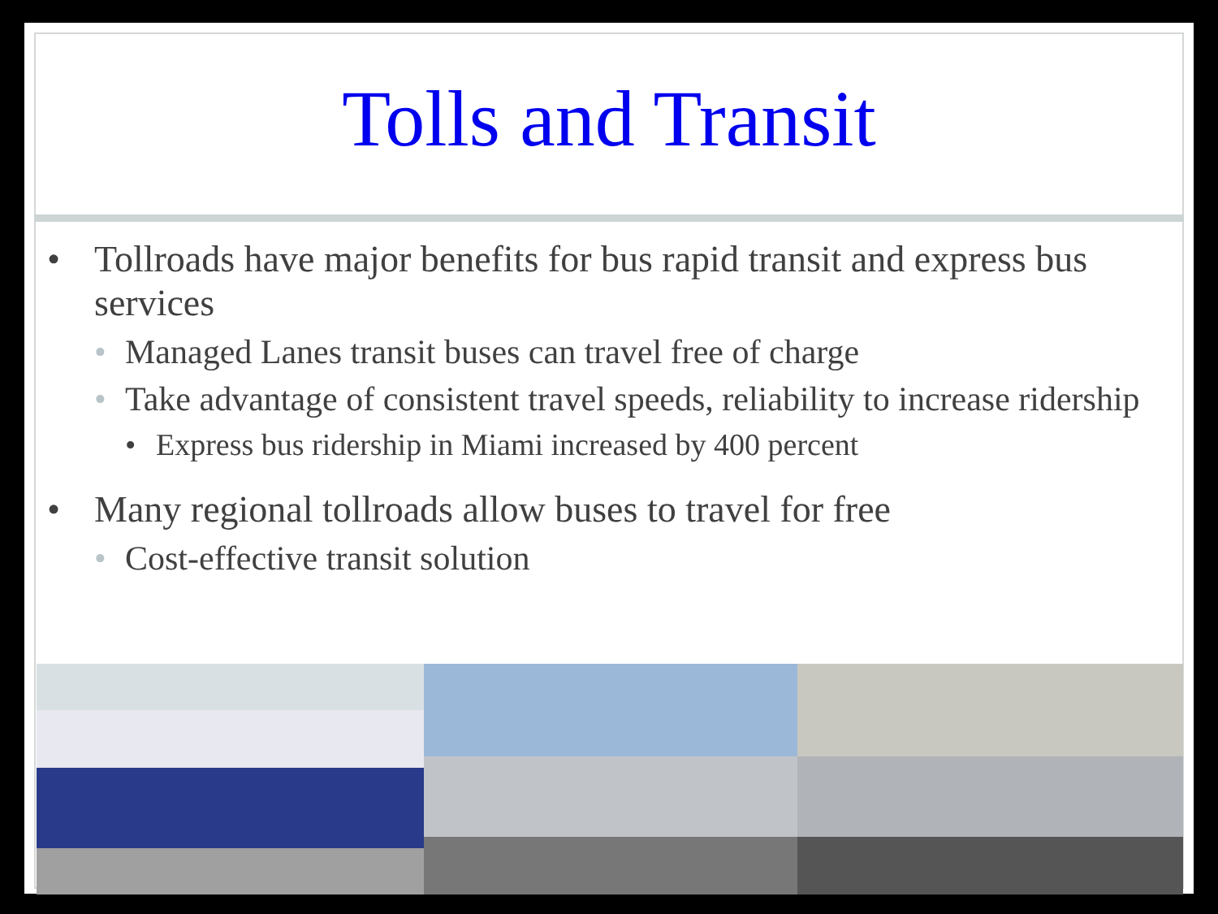Tolls and Transit
• Tollroads have major benefits for bus rapid transit and express bus services
• Managed Lanes transit buses can travel free of charge
• Take advantage of consistent travel speeds, reliability to increase ridership
• Express bus ridership in Miami increased by 400 percent
• Many regional tollroads allow buses to travel for free
• Cost-effective transit solution